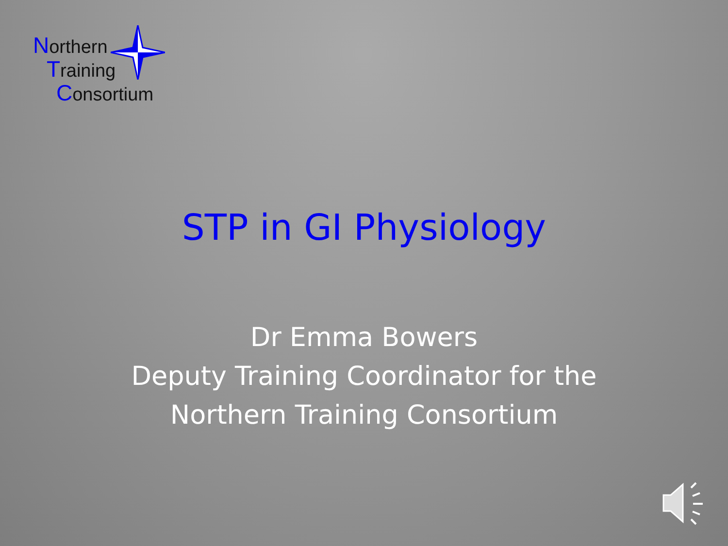Northern
Training
Consortium
STP in GI Physiology
Dr Emma Bowers
Deputy Training Coordinator for the
Northern Training Consortium